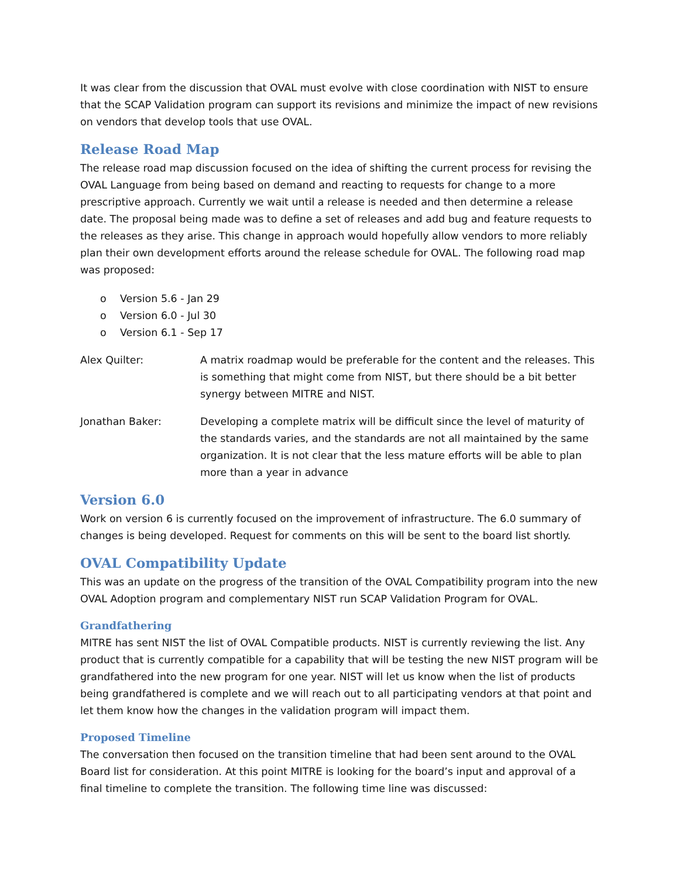It was clear from the discussion that OVAL must evolve with close coordination with NIST to ensure that the SCAP Validation program can support its revisions and minimize the impact of new revisions on vendors that develop tools that use OVAL.
Release Road Map
The release road map discussion focused on the idea of shifting the current process for revising the OVAL Language from being based on demand and reacting to requests for change to a more prescriptive approach. Currently we wait until a release is needed and then determine a release date. The proposal being made was to define a set of releases and add bug and feature requests to the releases as they arise. This change in approach would hopefully allow vendors to more reliably plan their own development efforts around the release schedule for OVAL. The following road map was proposed:
o Version 5.6 - Jan 29
o Version 6.0 - Jul 30
o Version 6.1 - Sep 17
Alex Quilter: A matrix roadmap would be preferable for the content and the releases. This is something that might come from NIST, but there should be a bit better synergy between MITRE and NIST.
Jonathan Baker: Developing a complete matrix will be difficult since the level of maturity of the standards varies, and the standards are not all maintained by the same organization. It is not clear that the less mature efforts will be able to plan more than a year in advance
Version 6.0
Work on version 6 is currently focused on the improvement of infrastructure. The 6.0 summary of changes is being developed. Request for comments on this will be sent to the board list shortly.
OVAL Compatibility Update
This was an update on the progress of the transition of the OVAL Compatibility program into the new OVAL Adoption program and complementary NIST run SCAP Validation Program for OVAL.
Grandfathering
MITRE has sent NIST the list of OVAL Compatible products. NIST is currently reviewing the list. Any product that is currently compatible for a capability that will be testing the new NIST program will be grandfathered into the new program for one year. NIST will let us know when the list of products being grandfathered is complete and we will reach out to all participating vendors at that point and let them know how the changes in the validation program will impact them.
Proposed Timeline
The conversation then focused on the transition timeline that had been sent around to the OVAL Board list for consideration. At this point MITRE is looking for the board’s input and approval of a final timeline to complete the transition. The following time line was discussed: